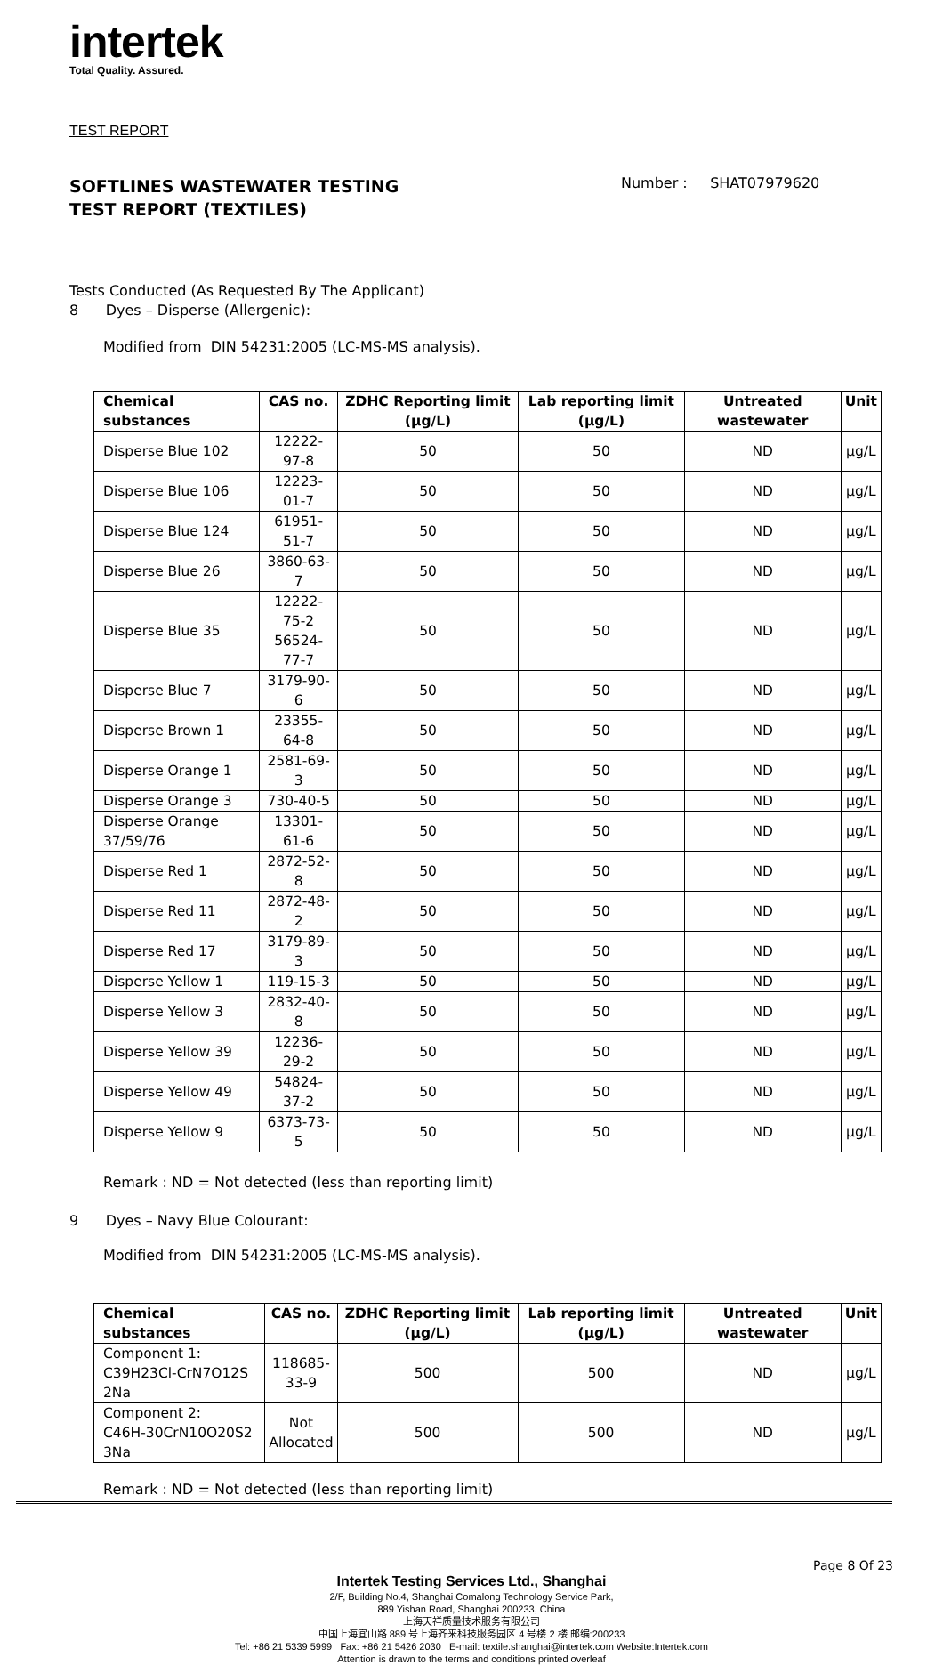intertek
Total Quality. Assured.
TEST REPORT
SOFTLINES WASTEWATER TESTING
TEST REPORT (TEXTILES)
Number : SHAT07979620
Tests Conducted (As Requested By The Applicant)
8 Dyes – Disperse (Allergenic):
Modified from DIN 54231:2005 (LC-MS-MS analysis).
| Chemical substances | CAS no. | ZDHC Reporting limit (µg/L) | Lab reporting limit (µg/L) | Untreated wastewater | Unit |
| --- | --- | --- | --- | --- | --- |
| Disperse Blue 102 | 12222-97-8 | 50 | 50 | ND | µg/L |
| Disperse Blue 106 | 12223-01-7 | 50 | 50 | ND | µg/L |
| Disperse Blue 124 | 61951-51-7 | 50 | 50 | ND | µg/L |
| Disperse Blue 26 | 3860-63-7 | 50 | 50 | ND | µg/L |
| Disperse Blue 35 | 12222-75-2 56524-77-7 | 50 | 50 | ND | µg/L |
| Disperse Blue 7 | 3179-90-6 | 50 | 50 | ND | µg/L |
| Disperse Brown 1 | 23355-64-8 | 50 | 50 | ND | µg/L |
| Disperse Orange 1 | 2581-69-3 | 50 | 50 | ND | µg/L |
| Disperse Orange 3 | 730-40-5 | 50 | 50 | ND | µg/L |
| Disperse Orange 37/59/76 | 13301-61-6 | 50 | 50 | ND | µg/L |
| Disperse Red 1 | 2872-52-8 | 50 | 50 | ND | µg/L |
| Disperse Red 11 | 2872-48-2 | 50 | 50 | ND | µg/L |
| Disperse Red 17 | 3179-89-3 | 50 | 50 | ND | µg/L |
| Disperse Yellow 1 | 119-15-3 | 50 | 50 | ND | µg/L |
| Disperse Yellow 3 | 2832-40-8 | 50 | 50 | ND | µg/L |
| Disperse Yellow 39 | 12236-29-2 | 50 | 50 | ND | µg/L |
| Disperse Yellow 49 | 54824-37-2 | 50 | 50 | ND | µg/L |
| Disperse Yellow 9 | 6373-73-5 | 50 | 50 | ND | µg/L |
Remark : ND = Not detected (less than reporting limit)
9 Dyes – Navy Blue Colourant:
Modified from DIN 54231:2005 (LC-MS-MS analysis).
| Chemical substances | CAS no. | ZDHC Reporting limit (µg/L) | Lab reporting limit (µg/L) | Untreated wastewater | Unit |
| --- | --- | --- | --- | --- | --- |
| Component 1: C39H23Cl-CrN7O12S 2Na | 118685- 33-9 | 500 | 500 | ND | µg/L |
| Component 2: C46H-30CrN10O20S2 3Na | Not Allocated | 500 | 500 | ND | µg/L |
Remark : ND = Not detected (less than reporting limit)
Page 8 Of 23
Intertek Testing Services Ltd., Shanghai
2/F, Building No.4, Shanghai Comalong Technology Service Park,
889 Yishan Road, Shanghai 200233, China
上海天祥质量技术服务有限公司
中国上海宜山路 889 号上海齐来科技服务园区 4 号楼 2 楼 邮编:200233
Tel: +86 21 5339 5999 Fax: +86 21 5426 2030 E-mail: textile.shanghai@intertek.com Website:Intertek.com
Attention is drawn to the terms and conditions printed overleaf